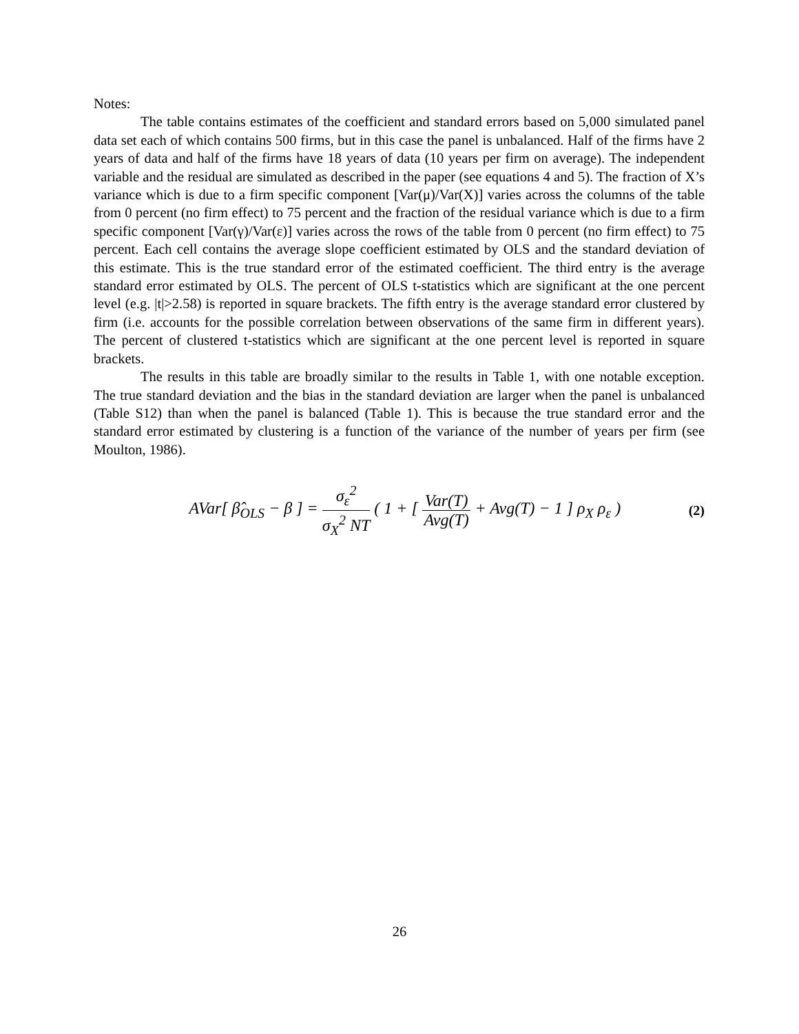Notes:
The table contains estimates of the coefficient and standard errors based on 5,000 simulated panel data set each of which contains 500 firms, but in this case the panel is unbalanced. Half of the firms have 2 years of data and half of the firms have 18 years of data (10 years per firm on average). The independent variable and the residual are simulated as described in the paper (see equations 4 and 5). The fraction of X’s variance which is due to a firm specific component [Var(μ)/Var(X)] varies across the columns of the table from 0 percent (no firm effect) to 75 percent and the fraction of the residual variance which is due to a firm specific component [Var(γ)/Var(ε)] varies across the rows of the table from 0 percent (no firm effect) to 75 percent. Each cell contains the average slope coefficient estimated by OLS and the standard deviation of this estimate. This is the true standard error of the estimated coefficient. The third entry is the average standard error estimated by OLS. The percent of OLS t-statistics which are significant at the one percent level (e.g. |t|>2.58) is reported in square brackets. The fifth entry is the average standard error clustered by firm (i.e. accounts for the possible correlation between observations of the same firm in different years). The percent of clustered t-statistics which are significant at the one percent level is reported in square brackets.
The results in this table are broadly similar to the results in Table 1, with one notable exception. The true standard deviation and the bias in the standard deviation are larger when the panel is unbalanced (Table S12) than when the panel is balanced (Table 1). This is because the true standard error and the standard error estimated by clustering is a function of the variance of the number of years per firm (see Moulton, 1986).
AVar[ β̂<sub>OLS</sub> − β ] = σ<sub>ε</sub><sup>2</sup> σ<sub>X</sub><sup>2</sup> NT ( 1 + [ Var(T) Avg(T) + Avg(T) − 1 ] ρ<sub>X</sub> ρ<sub>ε</sub> )
(2)
26